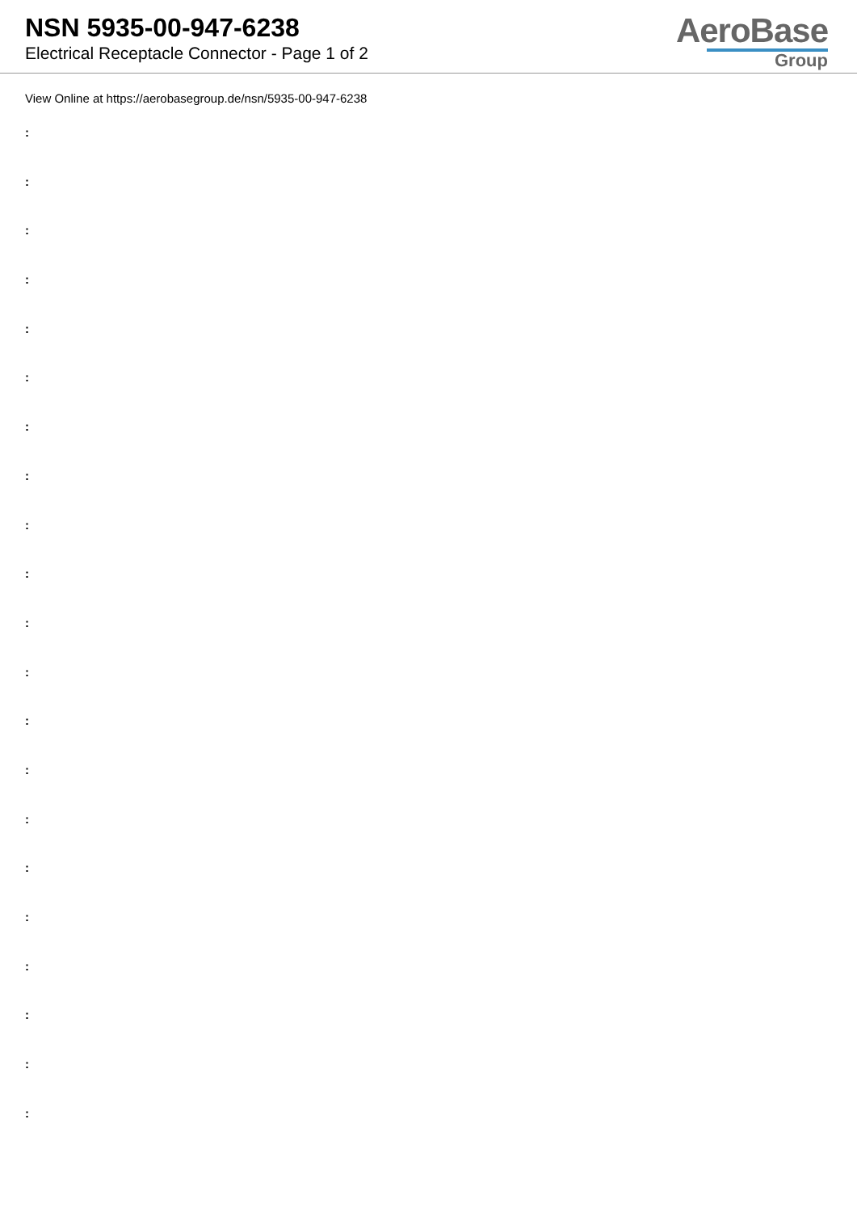NSN 5935-00-947-6238
Electrical Receptacle Connector - Page 1 of 2
AeroBase
Group
View Online at https://aerobasegroup.de/nsn/5935-00-947-6238
:
:
:
:
:
:
:
:
:
:
:
:
:
:
:
:
:
:
:
:
: